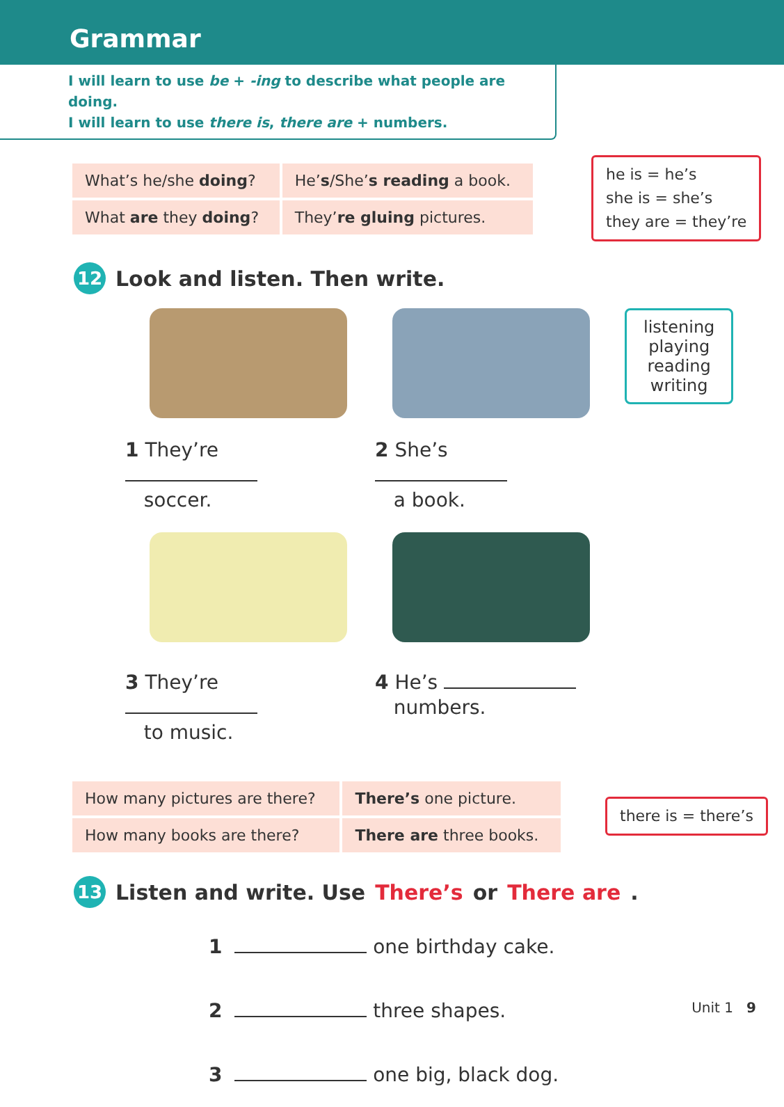Grammar
I will learn to use be + -ing to describe what people are doing.
I will learn to use there is, there are + numbers.
| What’s he/she doing ? | He’ s /She’ s reading a book. |
| What are they doing ? | They’ re gluing pictures. |
he is = he’s
she is = she’s
they are = they’re
12 Look and listen. Then write.
1 They’re
soccer.
2 She’s
a book.
listening
playing
reading
writing
3 They’re
to music.
4 He’s
numbers.
| How many pictures are there? | There’s one picture. |
| How many books are there? | There are three books. |
there is = there’s
13 Listen and write. Use There’s or There are.
1 one birthday cake.
2 three shapes.
3 one big, black dog.
Unit 1 9